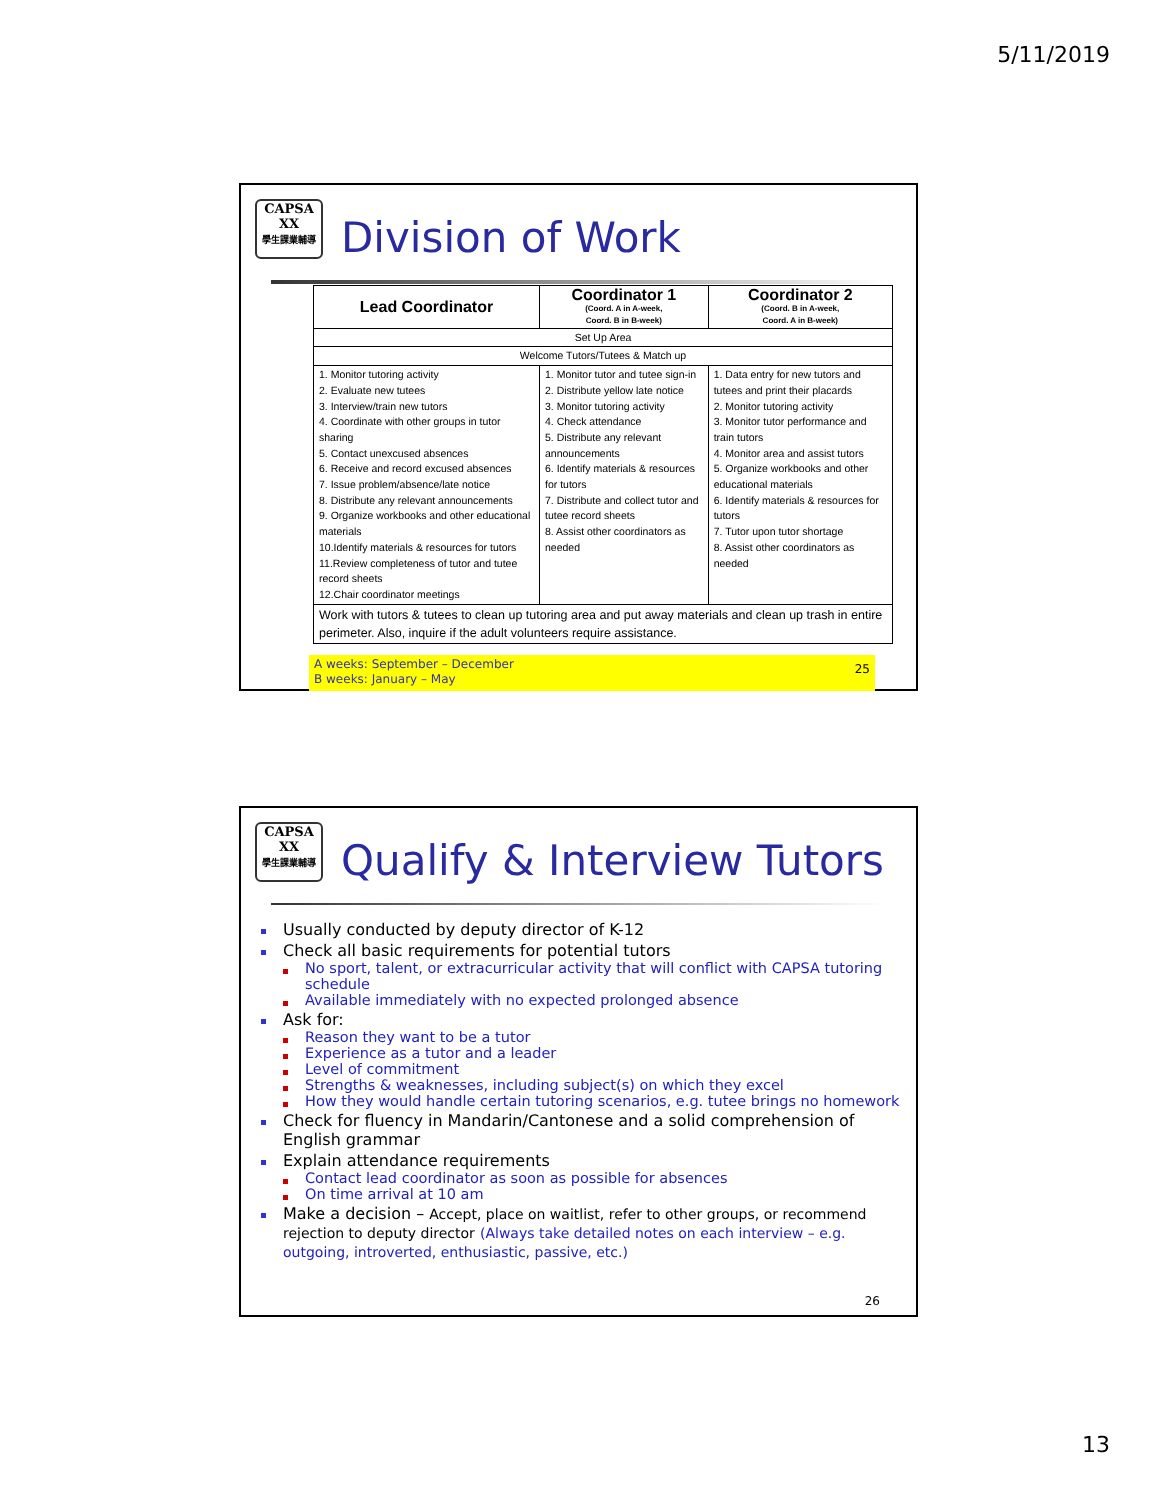5/11/2019
CAPSA
ΧΧ
學生課業輔導
Division of Work
| Lead Coordinator | Coordinator 1 (Coord. A in A-week, Coord. B in B-week) | Coordinator 2 (Coord. B in A-week, Coord. A in B-week) |
| --- | --- | --- |
| Set Up Area | | |
| Welcome Tutors/Tutees & Match up | | |
| 1. Monitor tutoring activity 2. Evaluate new tutees 3. Interview/train new tutors 4. Coordinate with other groups in tutor sharing 5. Contact unexcused absences 6. Receive and record excused absences 7. Issue problem/absence/late notice 8. Distribute any relevant announcements 9. Organize workbooks and other educational materials 10.Identify materials & resources for tutors 11.Review completeness of tutor and tutee record sheets 12.Chair coordinator meetings | 1. Monitor tutor and tutee sign-in 2. Distribute yellow late notice 3. Monitor tutoring activity 4. Check attendance 5. Distribute any relevant announcements 6. Identify materials & resources for tutors 7. Distribute and collect tutor and tutee record sheets 8. Assist other coordinators as needed | 1. Data entry for new tutors and tutees and print their placards 2. Monitor tutoring activity 3. Monitor tutor performance and train tutors 4. Monitor area and assist tutors 5. Organize workbooks and other educational materials 6. Identify materials & resources for tutors 7. Tutor upon tutor shortage 8. Assist other coordinators as needed |
| Work with tutors & tutees to clean up tutoring area and put away materials and clean up trash in entire perimeter. Also, inquire if the adult volunteers require assistance. | | |
A weeks: September – December
B weeks: January – May 25
CAPSA
ΧΧ
學生課業輔導
Qualify & Interview Tutors
Usually conducted by deputy director of K-12
Check all basic requirements for potential tutors
No sport, talent, or extracurricular activity that will conflict with CAPSA tutoring schedule
Available immediately with no expected prolonged absence
Ask for:
Reason they want to be a tutor
Experience as a tutor and a leader
Level of commitment
Strengths & weaknesses, including subject(s) on which they excel
How they would handle certain tutoring scenarios, e.g. tutee brings no homework
Check for fluency in Mandarin/Cantonese and a solid comprehension of English grammar
Explain attendance requirements
Contact lead coordinator as soon as possible for absences
On time arrival at 10 am
Make a decision – Accept, place on waitlist, refer to other groups, or recommend rejection to deputy director (Always take detailed notes on each interview – e.g. outgoing, introverted, enthusiastic, passive, etc.)
26
13